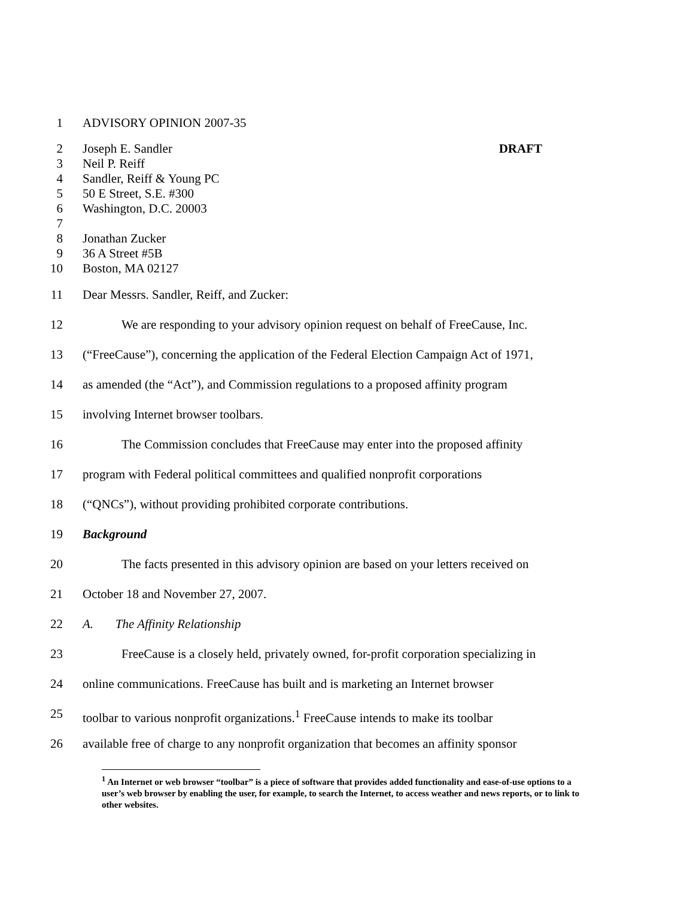1 ADVISORY OPINION 2007-35
2 Joseph E. Sandler DRAFT
3 Neil P. Reiff
4 Sandler, Reiff & Young PC
5 50 E Street, S.E. #300
6 Washington, D.C. 20003
7
8 Jonathan Zucker
9 36 A Street #5B
10 Boston, MA 02127
11 Dear Messrs. Sandler, Reiff, and Zucker:
12 We are responding to your advisory opinion request on behalf of FreeCause, Inc.
13 (“FreeCause”), concerning the application of the Federal Election Campaign Act of 1971,
14 as amended (the “Act”), and Commission regulations to a proposed affinity program
15 involving Internet browser toolbars.
16 The Commission concludes that FreeCause may enter into the proposed affinity
17 program with Federal political committees and qualified nonprofit corporations
18 (“QNCs”), without providing prohibited corporate contributions.
19 Background
20 The facts presented in this advisory opinion are based on your letters received on
21 October 18 and November 27, 2007.
22 A. The Affinity Relationship
23 FreeCause is a closely held, privately owned, for-profit corporation specializing in
24 online communications. FreeCause has built and is marketing an Internet browser
25 toolbar to various nonprofit organizations.<sup>1</sup> FreeCause intends to make its toolbar
26 available free of charge to any nonprofit organization that becomes an affinity sponsor
<sup>1</sup> An Internet or web browser “toolbar” is a piece of software that provides added functionality and ease-of-use options to a user’s web browser by enabling the user, for example, to search the Internet, to access weather and news reports, or to link to other websites.